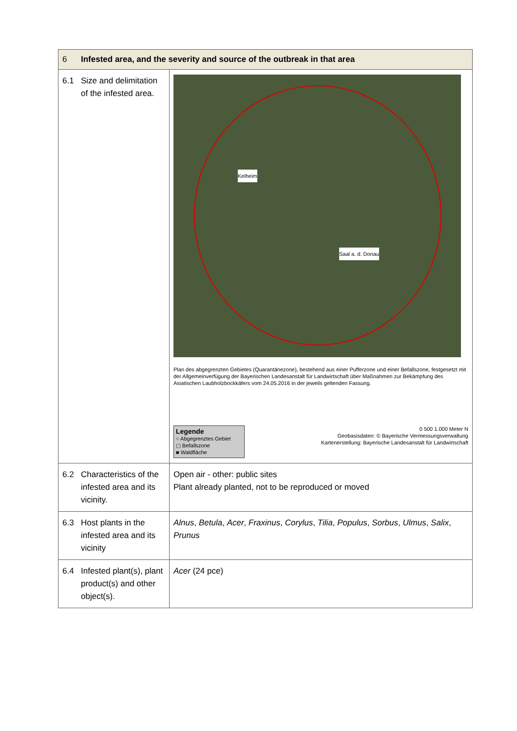| 6 Infested area, and the severity and source of the outbreak in that area | |
| --- | --- |
| 6.1 Size and delimitation of the infested area. | Kelheim Saal a. d. Donau Plan des abgegrenzten Gebietes (Quarantänezone), bestehend aus einer Pufferzone und einer Befallszone, festgesetzt mit der Allgemeinverfügung der Bayerischen Landesanstalt für Landwirtschaft über Maßnahmen zur Bekämpfung des Asiatischen Laubholzbockkäfers vom 24.05.2016 in der jeweils geltenden Fassung. Legende ○ Abgegrenztes Gebiet ▢ Befallszone ■ Waldfläche 0 500 1.000 Meter N Geobasisdaten: © Bayerische Vermessungsverwaltung Kartenerstellung: Bayerische Landesanstalt für Landwirtschaft |
| 6.2 Characteristics of the infested area and its vicinity. | Open air - other: public sites Plant already planted, not to be reproduced or moved |
| 6.3 Host plants in the infested area and its vicinity | Alnus , Betula , Acer , Fraxinus , Corylus , Tilia , Populus , Sorbus , Ulmus , Salix , Prunus |
| 6.4 Infested plant(s), plant product(s) and other object(s). | Acer (24 pce) |